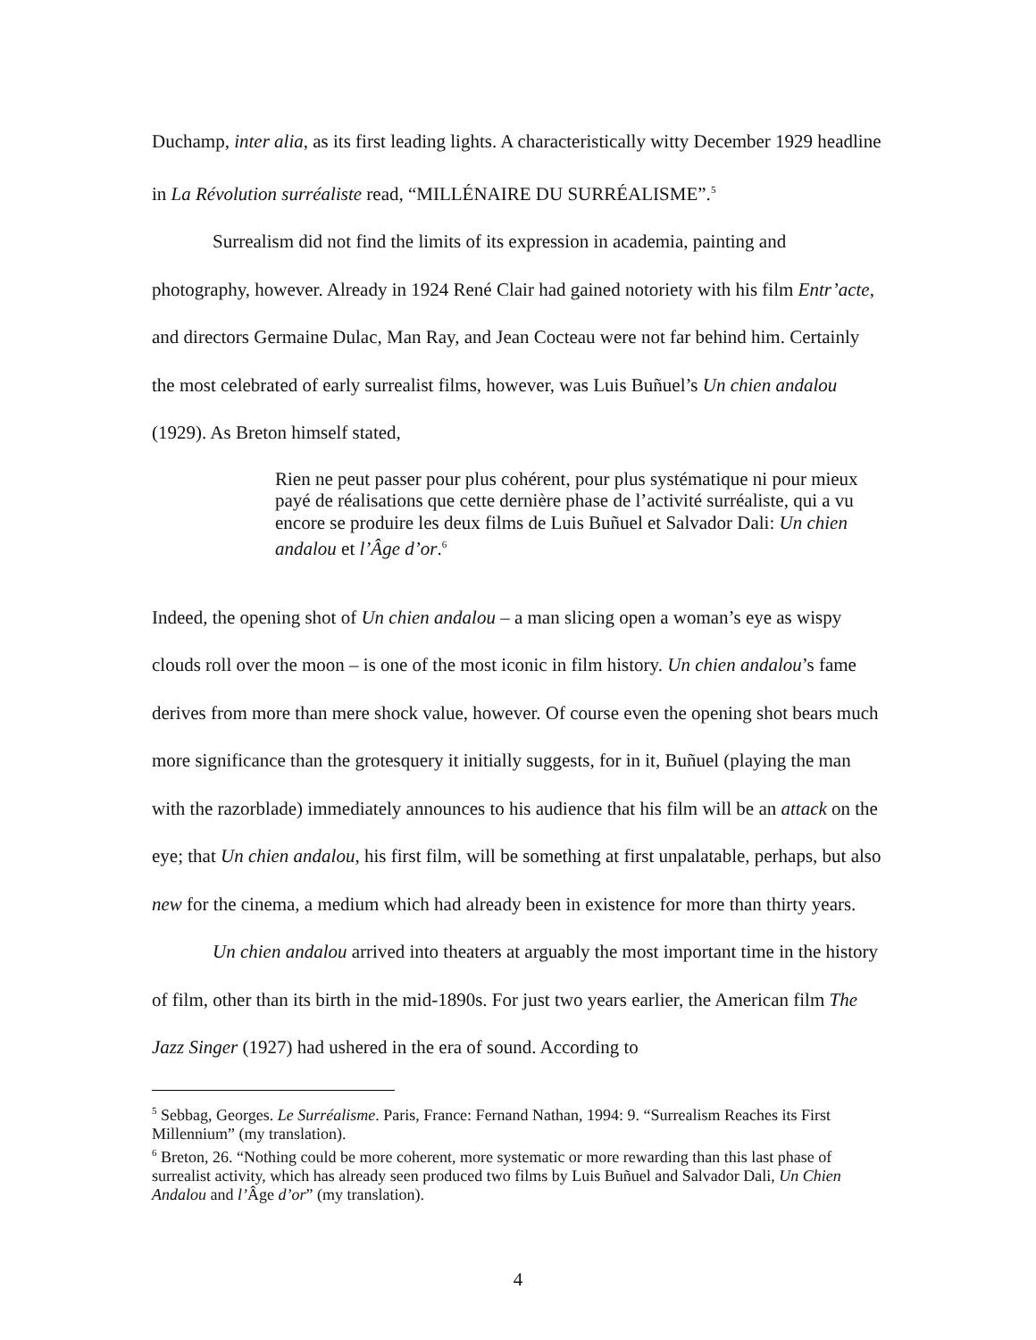Duchamp, inter alia, as its first leading lights. A characteristically witty December 1929 headline in La Révolution surréaliste read, “MILLÉNAIRE DU SURRÉALISME”.<sup>5</sup>
Surrealism did not find the limits of its expression in academia, painting and photography, however. Already in 1924 René Clair had gained notoriety with his film Entr’acte, and directors Germaine Dulac, Man Ray, and Jean Cocteau were not far behind him. Certainly the most celebrated of early surrealist films, however, was Luis Buñuel’s Un chien andalou (1929). As Breton himself stated,
Rien ne peut passer pour plus cohérent, pour plus systématique ni pour mieux payé de réalisations que cette dernière phase de l’activité surréaliste, qui a vu encore se produire les deux films de Luis Buñuel et Salvador Dali: Un chien andalou et l’Âge d’or.<sup>6</sup>
Indeed, the opening shot of Un chien andalou – a man slicing open a woman’s eye as wispy clouds roll over the moon – is one of the most iconic in film history. Un chien andalou’s fame derives from more than mere shock value, however. Of course even the opening shot bears much more significance than the grotesquery it initially suggests, for in it, Buñuel (playing the man with the razorblade) immediately announces to his audience that his film will be an attack on the eye; that Un chien andalou, his first film, will be something at first unpalatable, perhaps, but also new for the cinema, a medium which had already been in existence for more than thirty years.
Un chien andalou arrived into theaters at arguably the most important time in the history of film, other than its birth in the mid-1890s. For just two years earlier, the American film The Jazz Singer (1927) had ushered in the era of sound. According to
<sup>5</sup> Sebbag, Georges. Le Surréalisme. Paris, France: Fernand Nathan, 1994: 9. “Surrealism Reaches its First Millennium” (my translation).
<sup>6</sup> Breton, 26. “Nothing could be more coherent, more systematic or more rewarding than this last phase of surrealist activity, which has already seen produced two films by Luis Buñuel and Salvador Dali, Un Chien Andalou and l’Âge d’or” (my translation).
4